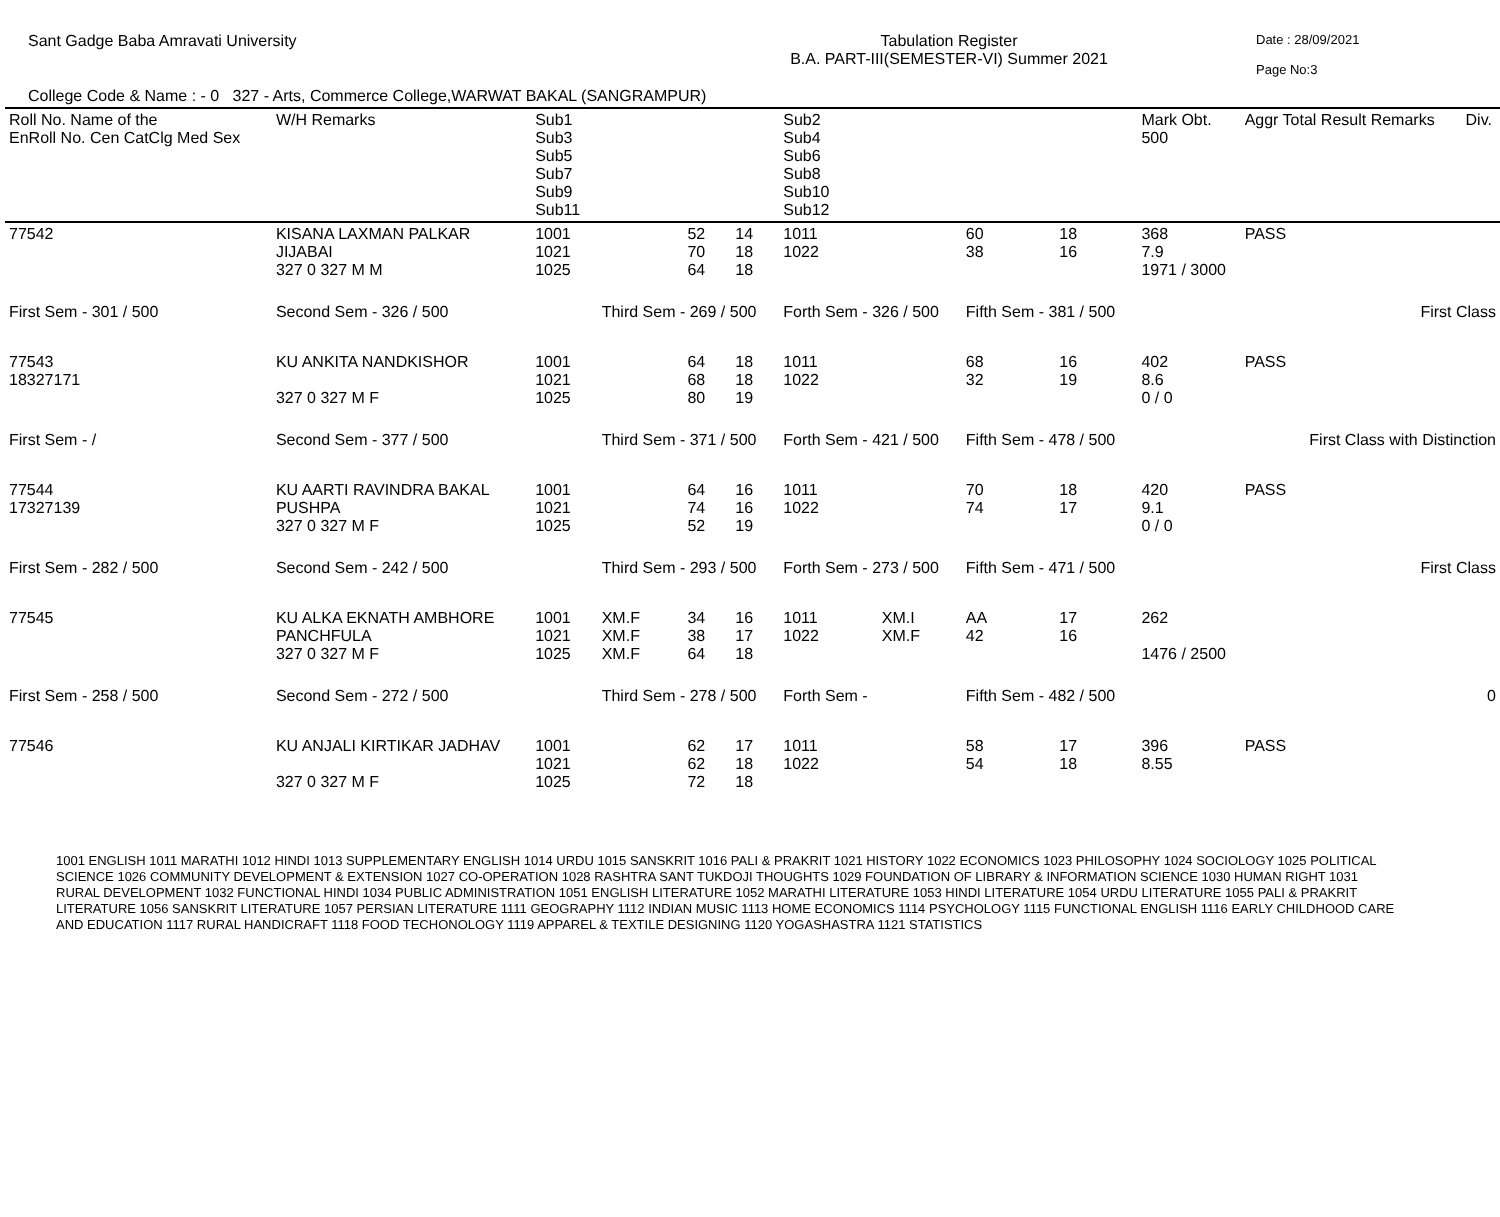Sant Gadge Baba Amravati University
Tabulation Register
B.A. PART-III(SEMESTER-VI) Summer 2021
Date : 28/09/2021
Page No:3
College Code & Name : - 0 327 - Arts, Commerce College,WARWAT BAKAL (SANGRAMPUR)
| Roll No. Name of the EnRoll No. Cen CatClg Med Sex | | W/H Remarks | Sub1 Sub3 Sub5 Sub7 Sub9 Sub11 | | | | Sub2 Sub4 Sub6 Sub8 Sub10 Sub12 | | | | Mark Obt. 500 | Aggr Total Result Remarks | Div. |
| --- | --- | --- | --- | --- | --- | --- | --- | --- | --- | --- | --- | --- | --- |
| 77542 | KISANA LAXMAN PALKAR JIJABAI 327 0 327 M M | | 1001 1021 1025 | | 52 70 64 | 14 18 18 | 1011 1022 | | 60 38 | 18 16 | 368 7.9 1971 / 3000 | PASS | |
| First Sem - 301 / 500 | | Second Sem - 326 / 500 | | Third Sem - 269 / 500 | | | Forth Sem - 326 / 500 | | Fifth Sem - 381 / 500 | | | First Class | |
| 77543 18327171 | KU ANKITA NANDKISHOR 327 0 327 M F | | 1001 1021 1025 | | 64 68 80 | 18 18 19 | 1011 1022 | | 68 32 | 16 19 | 402 8.6 0 / 0 | PASS | |
| First Sem - / | | Second Sem - 377 / 500 | | Third Sem - 371 / 500 | | | Forth Sem - 421 / 500 | | Fifth Sem - 478 / 500 | | | First Class with Distinction | |
| 77544 17327139 | KU AARTI RAVINDRA BAKAL PUSHPA 327 0 327 M F | | 1001 1021 1025 | | 64 74 52 | 16 16 19 | 1011 1022 | | 70 74 | 18 17 | 420 9.1 0 / 0 | PASS | |
| First Sem - 282 / 500 | | Second Sem - 242 / 500 | | Third Sem - 293 / 500 | | | Forth Sem - 273 / 500 | | Fifth Sem - 471 / 500 | | | First Class | |
| 77545 | KU ALKA EKNATH AMBHORE PANCHFULA 327 0 327 M F | | 1001 1021 1025 | XM.F XM.F XM.F | 34 38 64 | 16 17 18 | 1011 1022 | XM.I XM.F | AA 42 | 17 16 | 262 1476 / 2500 | | |
| First Sem - 258 / 500 | | Second Sem - 272 / 500 | | Third Sem - 278 / 500 | | | Forth Sem - | | Fifth Sem - 482 / 500 | | | 0 | |
| 77546 | KU ANJALI KIRTIKAR JADHAV 327 0 327 M F | | 1001 1021 1025 | | 62 62 72 | 17 18 18 | 1011 1022 | | 58 54 | 17 18 | 396 8.55 | PASS | |
1001 ENGLISH 1011 MARATHI 1012 HINDI 1013 SUPPLEMENTARY ENGLISH 1014 URDU 1015 SANSKRIT 1016 PALI & PRAKRIT 1021 HISTORY 1022 ECONOMICS 1023 PHILOSOPHY 1024 SOCIOLOGY 1025 POLITICAL SCIENCE 1026 COMMUNITY DEVELOPMENT & EXTENSION 1027 CO-OPERATION 1028 RASHTRA SANT TUKDOJI THOUGHTS 1029 FOUNDATION OF LIBRARY & INFORMATION SCIENCE 1030 HUMAN RIGHT 1031 RURAL DEVELOPMENT 1032 FUNCTIONAL HINDI 1034 PUBLIC ADMINISTRATION 1051 ENGLISH LITERATURE 1052 MARATHI LITERATURE 1053 HINDI LITERATURE 1054 URDU LITERATURE 1055 PALI & PRAKRIT LITERATURE 1056 SANSKRIT LITERATURE 1057 PERSIAN LITERATURE 1111 GEOGRAPHY 1112 INDIAN MUSIC 1113 HOME ECONOMICS 1114 PSYCHOLOGY 1115 FUNCTIONAL ENGLISH 1116 EARLY CHILDHOOD CARE AND EDUCATION 1117 RURAL HANDICRAFT 1118 FOOD TECHONOLOGY 1119 APPAREL & TEXTILE DESIGNING 1120 YOGASHASTRA 1121 STATISTICS